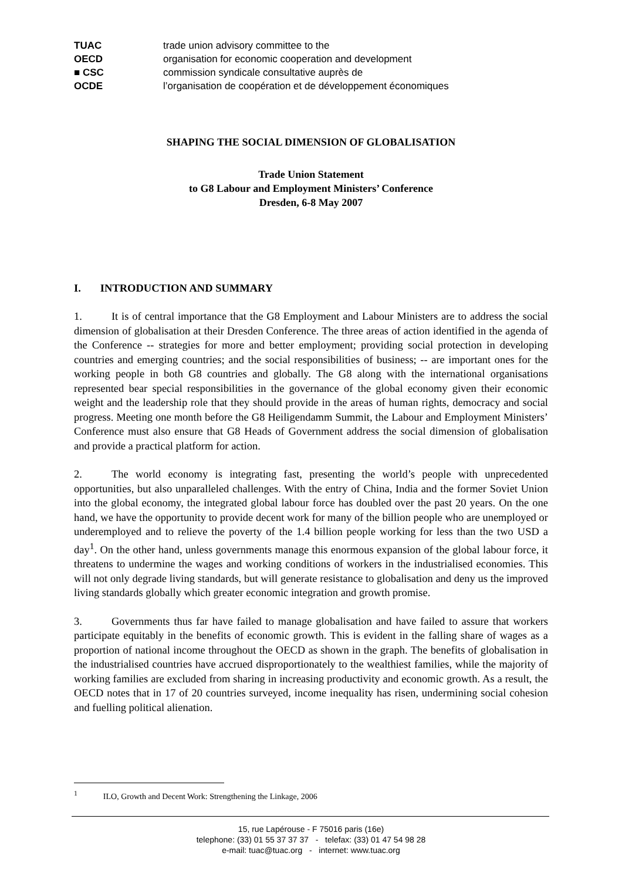TUAC trade union advisory committee to the
OECD organisation for economic cooperation and development
■ CSC commission syndicale consultative auprès de
OCDE l’organisation de coopération et de développement économiques
SHAPING THE SOCIAL DIMENSION OF GLOBALISATION
Trade Union Statement
to G8 Labour and Employment Ministers’ Conference
Dresden, 6-8 May 2007
I. INTRODUCTION AND SUMMARY
1. It is of central importance that the G8 Employment and Labour Ministers are to address the social dimension of globalisation at their Dresden Conference. The three areas of action identified in the agenda of the Conference -- strategies for more and better employment; providing social protection in developing countries and emerging countries; and the social responsibilities of business; -- are important ones for the working people in both G8 countries and globally. The G8 along with the international organisations represented bear special responsibilities in the governance of the global economy given their economic weight and the leadership role that they should provide in the areas of human rights, democracy and social progress. Meeting one month before the G8 Heiligendamm Summit, the Labour and Employment Ministers’ Conference must also ensure that G8 Heads of Government address the social dimension of globalisation and provide a practical platform for action.
2. The world economy is integrating fast, presenting the world’s people with unprecedented opportunities, but also unparalleled challenges. With the entry of China, India and the former Soviet Union into the global economy, the integrated global labour force has doubled over the past 20 years. On the one hand, we have the opportunity to provide decent work for many of the billion people who are unemployed or underemployed and to relieve the poverty of the 1.4 billion people working for less than the two USD a day<sup>1</sup>. On the other hand, unless governments manage this enormous expansion of the global labour force, it threatens to undermine the wages and working conditions of workers in the industrialised economies. This will not only degrade living standards, but will generate resistance to globalisation and deny us the improved living standards globally which greater economic integration and growth promise.
3. Governments thus far have failed to manage globalisation and have failed to assure that workers participate equitably in the benefits of economic growth. This is evident in the falling share of wages as a proportion of national income throughout the OECD as shown in the graph. The benefits of globalisation in the industrialised countries have accrued disproportionately to the wealthiest families, while the majority of working families are excluded from sharing in increasing productivity and economic growth. As a result, the OECD notes that in 17 of 20 countries surveyed, income inequality has risen, undermining social cohesion and fuelling political alienation.
<sup>1</sup> ILO, Growth and Decent Work: Strengthening the Linkage, 2006
15, rue Lapérouse - F 75016 paris (16e)
telephone: (33) 01 55 37 37 37 - telefax: (33) 01 47 54 98 28
e-mail: tuac@tuac.org - internet: www.tuac.org